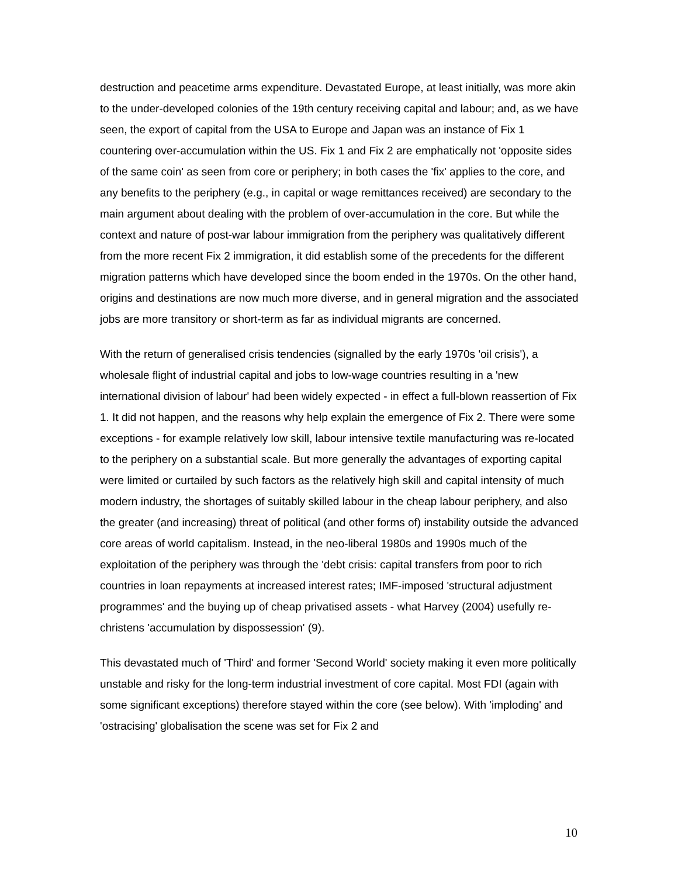destruction and peacetime arms expenditure. Devastated Europe, at least initially, was more akin to the under-developed colonies of the 19th century receiving capital and labour; and, as we have seen, the export of capital from the USA to Europe and Japan was an instance of Fix 1 countering over-accumulation within the US. Fix 1 and Fix 2 are emphatically not 'opposite sides of the same coin' as seen from core or periphery; in both cases the 'fix' applies to the core, and any benefits to the periphery (e.g., in capital or wage remittances received) are secondary to the main argument about dealing with the problem of over-accumulation in the core. But while the context and nature of post-war labour immigration from the periphery was qualitatively different from the more recent Fix 2 immigration, it did establish some of the precedents for the different migration patterns which have developed since the boom ended in the 1970s. On the other hand, origins and destinations are now much more diverse, and in general migration and the associated jobs are more transitory or short-term as far as individual migrants are concerned.
With the return of generalised crisis tendencies (signalled by the early 1970s 'oil crisis'), a wholesale flight of industrial capital and jobs to low-wage countries resulting in a 'new international division of labour' had been widely expected - in effect a full-blown reassertion of Fix 1. It did not happen, and the reasons why help explain the emergence of Fix 2. There were some exceptions - for example relatively low skill, labour intensive textile manufacturing was re-located to the periphery on a substantial scale. But more generally the advantages of exporting capital were limited or curtailed by such factors as the relatively high skill and capital intensity of much modern industry, the shortages of suitably skilled labour in the cheap labour periphery, and also the greater (and increasing) threat of political (and other forms of) instability outside the advanced core areas of world capitalism. Instead, in the neo-liberal 1980s and 1990s much of the exploitation of the periphery was through the 'debt crisis: capital transfers from poor to rich countries in loan repayments at increased interest rates; IMF-imposed 'structural adjustment programmes' and the buying up of cheap privatised assets - what Harvey (2004) usefully re-christens 'accumulation by dispossession' (9).
This devastated much of 'Third' and former 'Second World' society making it even more politically unstable and risky for the long-term industrial investment of core capital. Most FDI (again with some significant exceptions) therefore stayed within the core (see below). With 'imploding' and 'ostracising' globalisation the scene was set for Fix 2 and
10